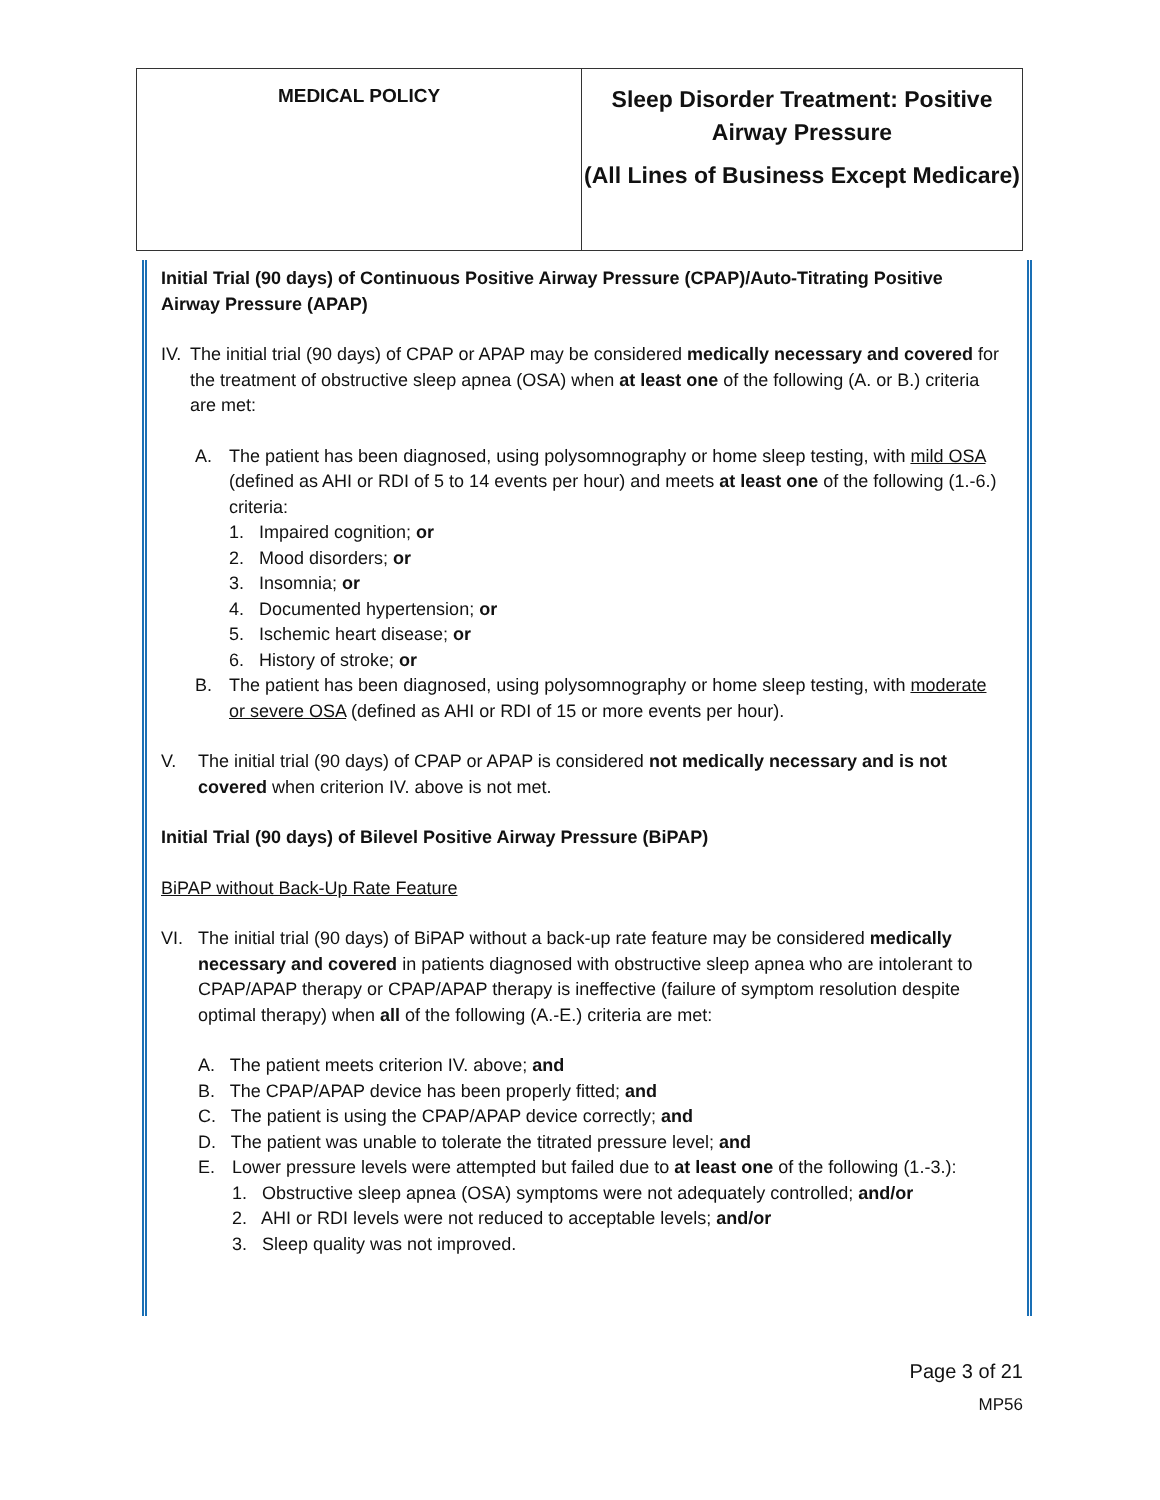| MEDICAL POLICY | Sleep Disorder Treatment: Positive Airway Pressure (All Lines of Business Except Medicare) |
Initial Trial (90 days) of Continuous Positive Airway Pressure (CPAP)/Auto-Titrating Positive Airway Pressure (APAP)
IV. The initial trial (90 days) of CPAP or APAP may be considered medically necessary and covered for the treatment of obstructive sleep apnea (OSA) when at least one of the following (A. or B.) criteria are met:
A. The patient has been diagnosed, using polysomnography or home sleep testing, with mild OSA (defined as AHI or RDI of 5 to 14 events per hour) and meets at least one of the following (1.-6.) criteria:
1. Impaired cognition; or
2. Mood disorders; or
3. Insomnia; or
4. Documented hypertension; or
5. Ischemic heart disease; or
6. History of stroke; or
B. The patient has been diagnosed, using polysomnography or home sleep testing, with moderate or severe OSA (defined as AHI or RDI of 15 or more events per hour).
V. The initial trial (90 days) of CPAP or APAP is considered not medically necessary and is not covered when criterion IV. above is not met.
Initial Trial (90 days) of Bilevel Positive Airway Pressure (BiPAP)
BiPAP without Back-Up Rate Feature
VI. The initial trial (90 days) of BiPAP without a back-up rate feature may be considered medically necessary and covered in patients diagnosed with obstructive sleep apnea who are intolerant to CPAP/APAP therapy or CPAP/APAP therapy is ineffective (failure of symptom resolution despite optimal therapy) when all of the following (A.-E.) criteria are met:
A. The patient meets criterion IV. above; and
B. The CPAP/APAP device has been properly fitted; and
C. The patient is using the CPAP/APAP device correctly; and
D. The patient was unable to tolerate the titrated pressure level; and
E. Lower pressure levels were attempted but failed due to at least one of the following (1.-3.):
1. Obstructive sleep apnea (OSA) symptoms were not adequately controlled; and/or
2. AHI or RDI levels were not reduced to acceptable levels; and/or
3. Sleep quality was not improved.
Page 3 of 21
MP56